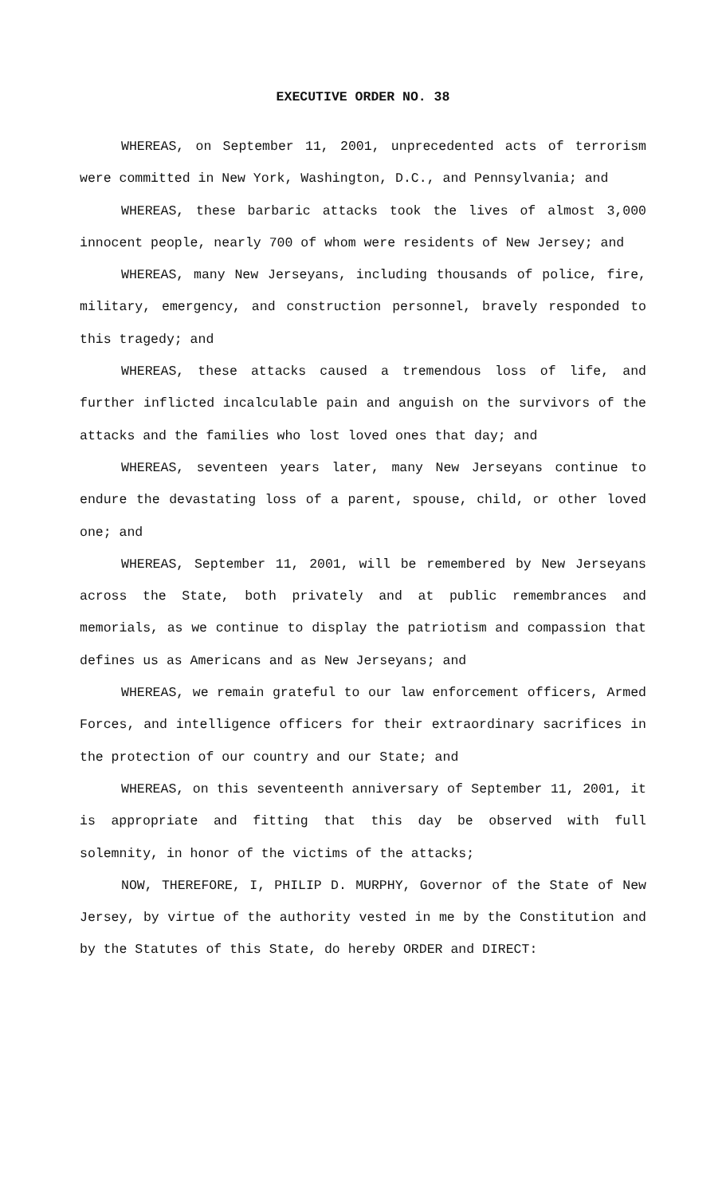EXECUTIVE ORDER NO. 38
WHEREAS, on September 11, 2001, unprecedented acts of terrorism were committed in New York, Washington, D.C., and Pennsylvania; and
WHEREAS, these barbaric attacks took the lives of almost 3,000 innocent people, nearly 700 of whom were residents of New Jersey; and
WHEREAS, many New Jerseyans, including thousands of police, fire, military, emergency, and construction personnel, bravely responded to this tragedy; and
WHEREAS, these attacks caused a tremendous loss of life, and further inflicted incalculable pain and anguish on the survivors of the attacks and the families who lost loved ones that day; and
WHEREAS, seventeen years later, many New Jerseyans continue to endure the devastating loss of a parent, spouse, child, or other loved one; and
WHEREAS, September 11, 2001, will be remembered by New Jerseyans across the State, both privately and at public remembrances and memorials, as we continue to display the patriotism and compassion that defines us as Americans and as New Jerseyans; and
WHEREAS, we remain grateful to our law enforcement officers, Armed Forces, and intelligence officers for their extraordinary sacrifices in the protection of our country and our State; and
WHEREAS, on this seventeenth anniversary of September 11, 2001, it is appropriate and fitting that this day be observed with full solemnity, in honor of the victims of the attacks;
NOW, THEREFORE, I, PHILIP D. MURPHY, Governor of the State of New Jersey, by virtue of the authority vested in me by the Constitution and by the Statutes of this State, do hereby ORDER and DIRECT: